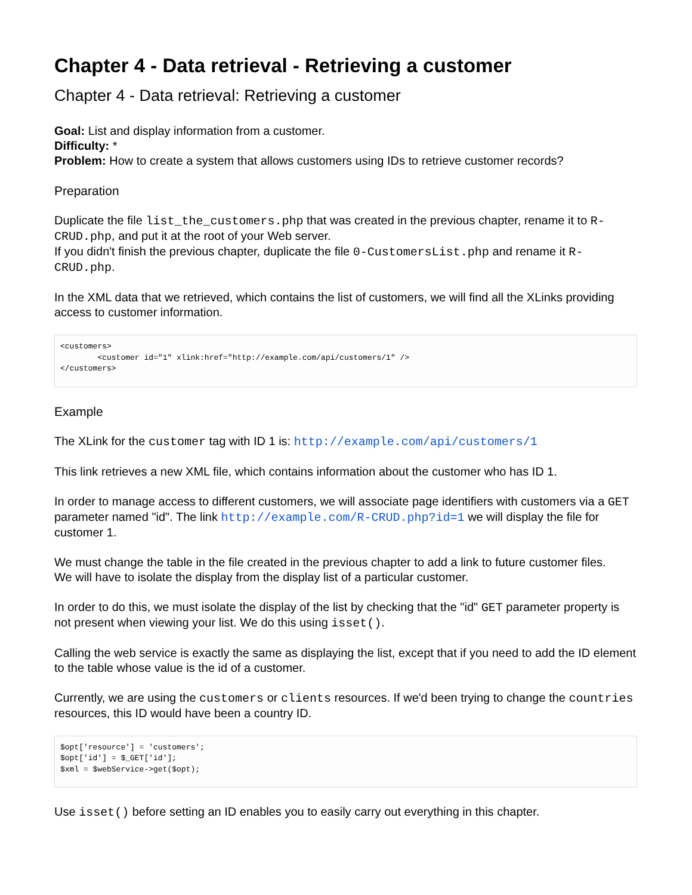Chapter 4 - Data retrieval - Retrieving a customer
Chapter 4 - Data retrieval: Retrieving a customer
Goal: List and display information from a customer.
Difficulty: *
Problem: How to create a system that allows customers using IDs to retrieve customer records?
Preparation
Duplicate the file list_the_customers.php that was created in the previous chapter, rename it to R-CRUD.php, and put it at the root of your Web server.
If you didn't finish the previous chapter, duplicate the file 0-CustomersList.php and rename it R-CRUD.php.
In the XML data that we retrieved, which contains the list of customers, we will find all the XLinks providing access to customer information.
<customers>
        <customer id="1" xlink:href="http://example.com/api/customers/1" />
</customers>
Example
The XLink for the customer tag with ID 1 is: http://example.com/api/customers/1
This link retrieves a new XML file, which contains information about the customer who has ID 1.
In order to manage access to different customers, we will associate page identifiers with customers via a GET parameter named "id". The link http://example.com/R-CRUD.php?id=1 we will display the file for customer 1.
We must change the table in the file created in the previous chapter to add a link to future customer files.
We will have to isolate the display from the display list of a particular customer.
In order to do this, we must isolate the display of the list by checking that the "id" GET parameter property is not present when viewing your list. We do this using isset().
Calling the web service is exactly the same as displaying the list, except that if you need to add the ID element to the table whose value is the id of a customer.
Currently, we are using the customers or clients resources. If we'd been trying to change the countries resources, this ID would have been a country ID.
$opt['resource'] = 'customers';
$opt['id'] = $_GET['id'];
$xml = $webService->get($opt);
Use isset() before setting an ID enables you to easily carry out everything in this chapter.